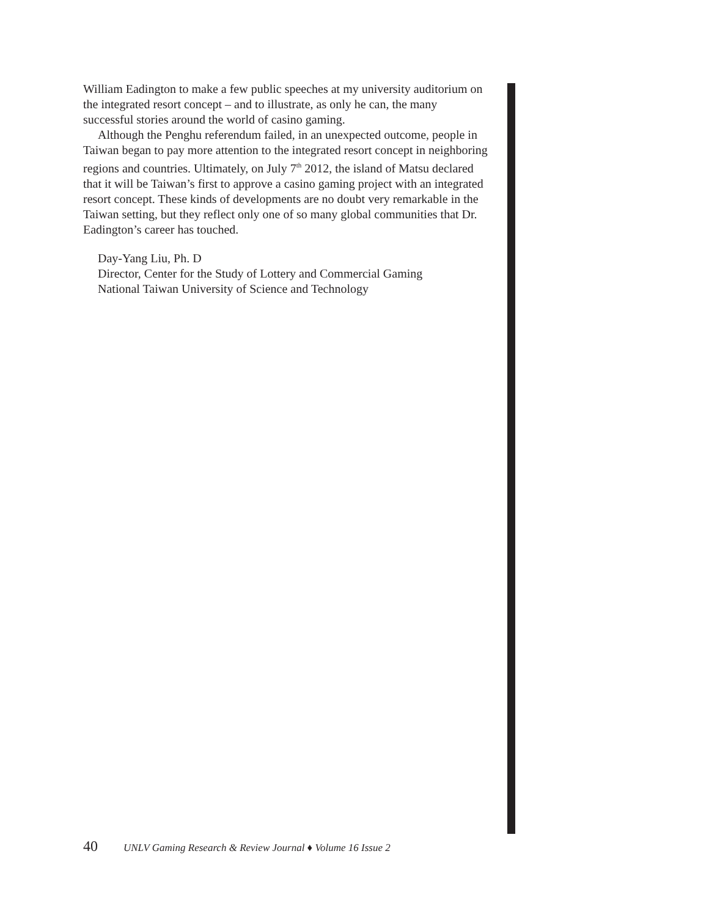William Eadington to make a few public speeches at my university auditorium on the integrated resort concept – and to illustrate, as only he can, the many successful stories around the world of casino gaming.
Although the Penghu referendum failed, in an unexpected outcome, people in Taiwan began to pay more attention to the integrated resort concept in neighboring regions and countries. Ultimately, on July 7<sup>th</sup> 2012, the island of Matsu declared that it will be Taiwan’s first to approve a casino gaming project with an integrated resort concept. These kinds of developments are no doubt very remarkable in the Taiwan setting, but they reflect only one of so many global communities that Dr. Eadington’s career has touched.
Day-Yang Liu, Ph. D
Director, Center for the Study of Lottery and Commercial Gaming
National Taiwan University of Science and Technology
40 UNLV Gaming Research & Review Journal ♦ Volume 16 Issue 2